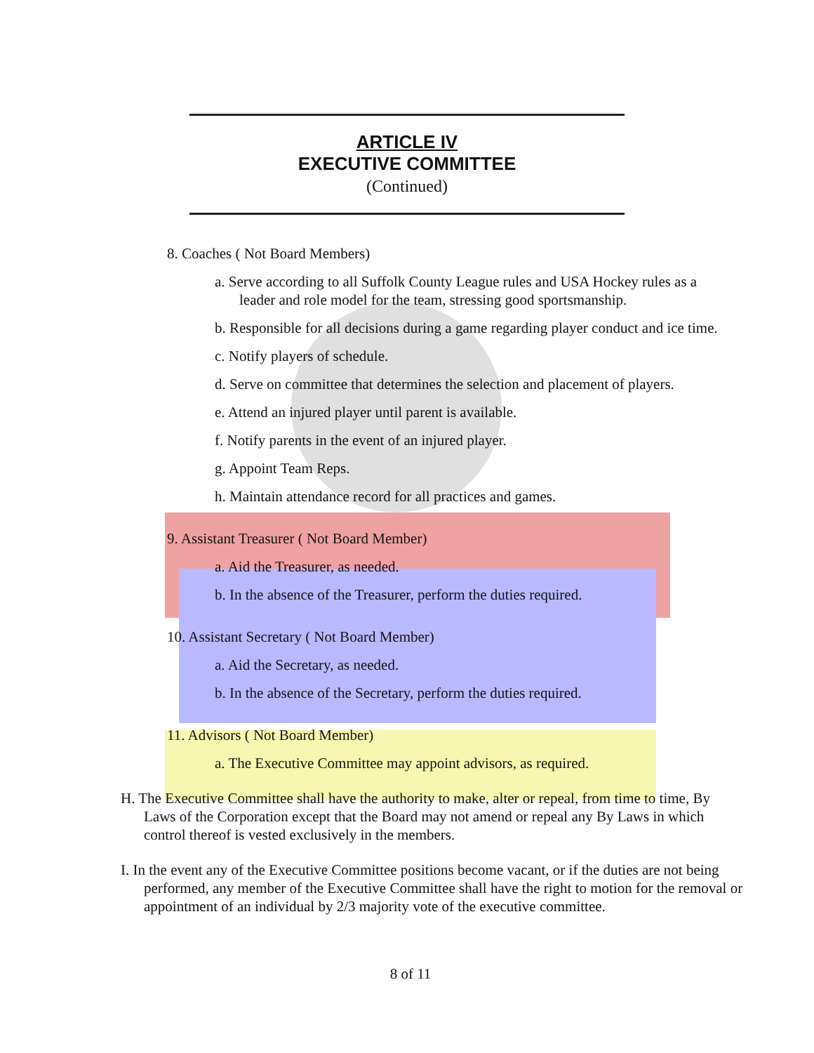ARTICLE IV
EXECUTIVE COMMITTEE
(Continued)
8. Coaches ( Not Board Members)
a. Serve according to all Suffolk County League rules and USA Hockey rules as a leader and role model for the team, stressing good sportsmanship.
b. Responsible for all decisions during a game regarding player conduct and ice time.
c. Notify players of schedule.
d. Serve on committee that determines the selection and placement of players.
e. Attend an injured player until parent is available.
f. Notify parents in the event of an injured player.
g. Appoint Team Reps.
h. Maintain attendance record for all practices and games.
9. Assistant Treasurer ( Not Board Member)
a. Aid the Treasurer, as needed.
b. In the absence of the Treasurer, perform the duties required.
10. Assistant Secretary ( Not Board Member)
a. Aid the Secretary, as needed.
b. In the absence of the Secretary, perform the duties required.
11. Advisors ( Not Board Member)
a. The Executive Committee may appoint advisors, as required.
H. The Executive Committee shall have the authority to make, alter or repeal, from time to time, By Laws of the Corporation except that the Board may not amend or repeal any By Laws in which control thereof is vested exclusively in the members.
I. In the event any of the Executive Committee positions become vacant, or if the duties are not being performed, any member of the Executive Committee shall have the right to motion for the removal or appointment of an individual by 2/3 majority vote of the executive committee.
8 of 11